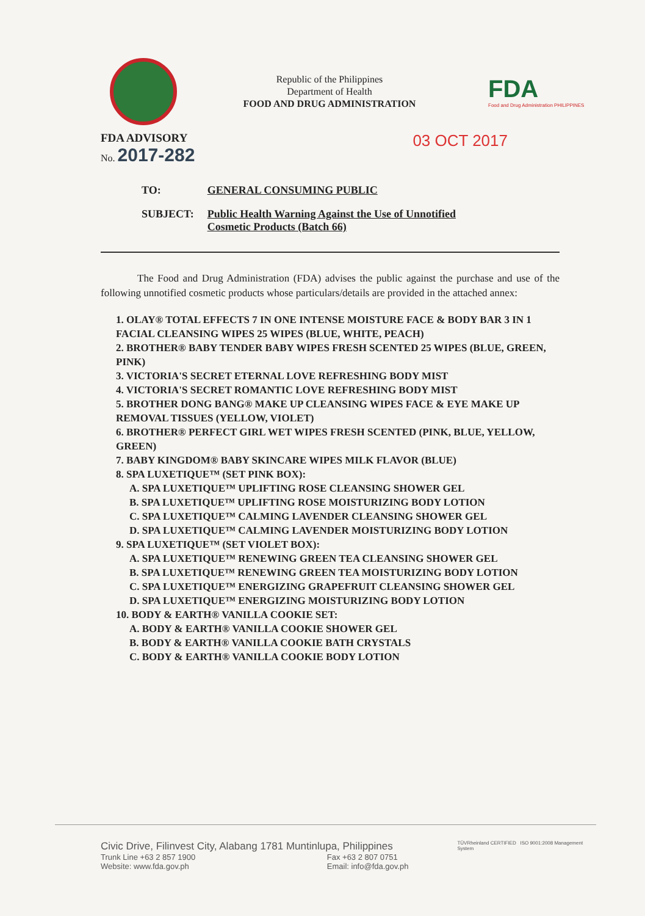Republic of the Philippines
Department of Health
FOOD AND DRUG ADMINISTRATION
FDA
Food and Drug Administration PHILIPPINES
FDA ADVISORY
No. 2017-282
03 OCT 2017
| TO: | GENERAL CONSUMING PUBLIC |
| SUBJECT: | Public Health Warning Against the Use of Unnotified Cosmetic Products (Batch 66) |
The Food and Drug Administration (FDA) advises the public against the purchase and use of the following unnotified cosmetic products whose particulars/details are provided in the attached annex:
1. OLAY® TOTAL EFFECTS 7 IN ONE INTENSE MOISTURE FACE & BODY BAR 3 IN 1 FACIAL CLEANSING WIPES 25 WIPES (BLUE, WHITE, PEACH)
2. BROTHER® BABY TENDER BABY WIPES FRESH SCENTED 25 WIPES (BLUE, GREEN, PINK)
3. VICTORIA'S SECRET ETERNAL LOVE REFRESHING BODY MIST
4. VICTORIA'S SECRET ROMANTIC LOVE REFRESHING BODY MIST
5. BROTHER DONG BANG® MAKE UP CLEANSING WIPES FACE & EYE MAKE UP REMOVAL TISSUES (YELLOW, VIOLET)
6. BROTHER® PERFECT GIRL WET WIPES FRESH SCENTED (PINK, BLUE, YELLOW, GREEN)
7. BABY KINGDOM® BABY SKINCARE WIPES MILK FLAVOR (BLUE)
8. SPA LUXETIQUE™ (SET PINK BOX):
A. SPA LUXETIQUE™ UPLIFTING ROSE CLEANSING SHOWER GEL
B. SPA LUXETIQUE™ UPLIFTING ROSE MOISTURIZING BODY LOTION
C. SPA LUXETIQUE™ CALMING LAVENDER CLEANSING SHOWER GEL
D. SPA LUXETIQUE™ CALMING LAVENDER MOISTURIZING BODY LOTION
9. SPA LUXETIQUE™ (SET VIOLET BOX):
A. SPA LUXETIQUE™ RENEWING GREEN TEA CLEANSING SHOWER GEL
B. SPA LUXETIQUE™ RENEWING GREEN TEA MOISTURIZING BODY LOTION
C. SPA LUXETIQUE™ ENERGIZING GRAPEFRUIT CLEANSING SHOWER GEL
D. SPA LUXETIQUE™ ENERGIZING MOISTURIZING BODY LOTION
10. BODY & EARTH® VANILLA COOKIE SET:
A. BODY & EARTH® VANILLA COOKIE SHOWER GEL
B. BODY & EARTH® VANILLA COOKIE BATH CRYSTALS
C. BODY & EARTH® VANILLA COOKIE BODY LOTION
Civic Drive, Filinvest City, Alabang 1781 Muntinlupa, Philippines
Trunk Line +63 2 857 1900
Website: www.fda.gov.ph Fax +63 2 807 0751
Email: info@fda.gov.ph
TÜVRheinland CERTIFIED ISO 9001:2008 Management System